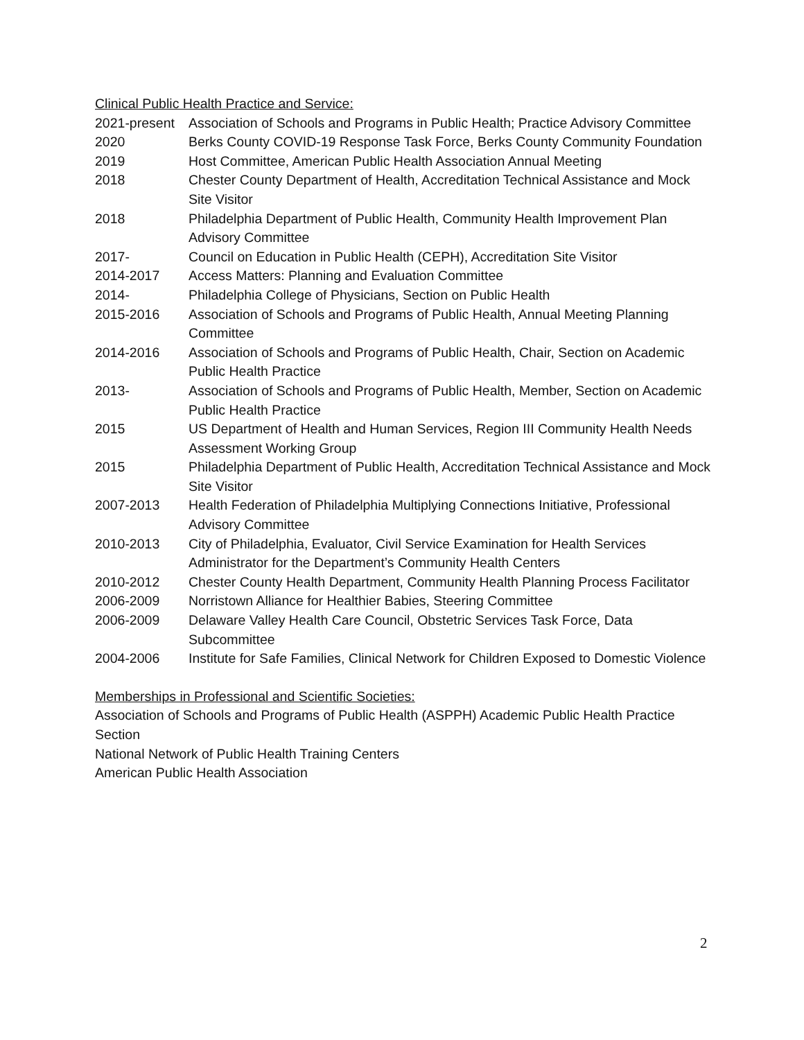Clinical Public Health Practice and Service:
2021-present
Association of Schools and Programs in Public Health; Practice Advisory Committee
2020 Berks County COVID-19 Response Task Force, Berks County Community Foundation
2019 Host Committee, American Public Health Association Annual Meeting
2018 Chester County Department of Health, Accreditation Technical Assistance and Mock Site Visitor
2018 Philadelphia Department of Public Health, Community Health Improvement Plan Advisory Committee
2017- Council on Education in Public Health (CEPH), Accreditation Site Visitor
2014-2017 Access Matters: Planning and Evaluation Committee
2014- Philadelphia College of Physicians, Section on Public Health
2015-2016 Association of Schools and Programs of Public Health, Annual Meeting Planning Committee
2014-2016 Association of Schools and Programs of Public Health, Chair, Section on Academic Public Health Practice
2013- Association of Schools and Programs of Public Health, Member, Section on Academic Public Health Practice
2015 US Department of Health and Human Services, Region III Community Health Needs Assessment Working Group
2015 Philadelphia Department of Public Health, Accreditation Technical Assistance and Mock Site Visitor
2007-2013 Health Federation of Philadelphia Multiplying Connections Initiative, Professional Advisory Committee
2010-2013 City of Philadelphia, Evaluator, Civil Service Examination for Health Services Administrator for the Department’s Community Health Centers
2010-2012 Chester County Health Department, Community Health Planning Process Facilitator
2006-2009 Norristown Alliance for Healthier Babies, Steering Committee
2006-2009 Delaware Valley Health Care Council, Obstetric Services Task Force, Data Subcommittee
2004-2006 Institute for Safe Families, Clinical Network for Children Exposed to Domestic Violence
Memberships in Professional and Scientific Societies:
Association of Schools and Programs of Public Health (ASPPH) Academic Public Health Practice Section
National Network of Public Health Training Centers
American Public Health Association
2